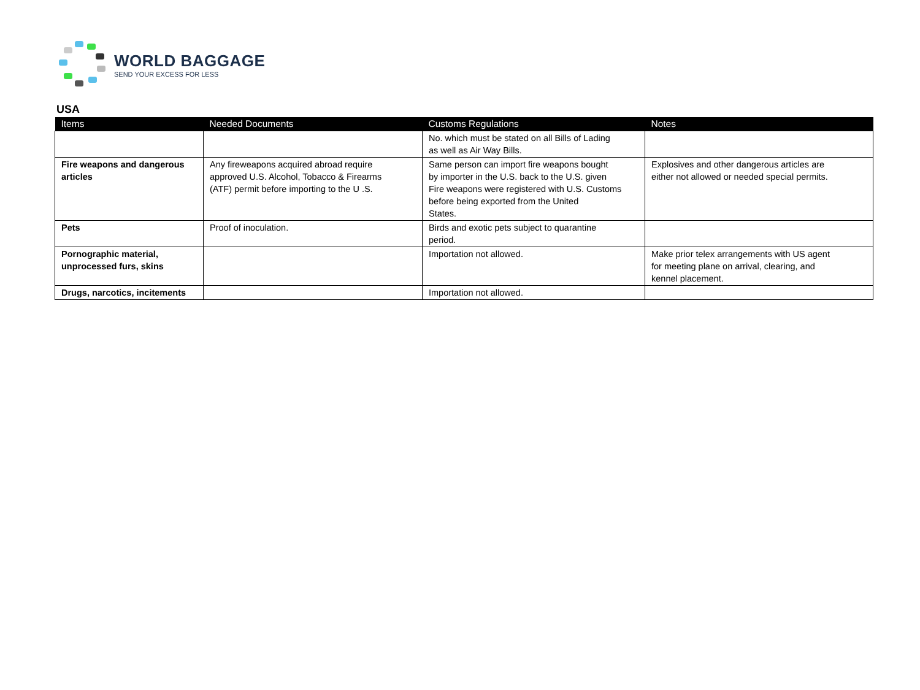WORLD BAGGAGE
SEND YOUR EXCESS FOR LESS
USA
| Items | Needed Documents | Customs Regulations | Notes |
| --- | --- | --- | --- |
| | | No. which must be stated on all Bills of Lading as well as Air Way Bills. | |
| Fire weapons and dangerous articles | Any fireweapons acquired abroad require approved U.S. Alcohol, Tobacco & Firearms (ATF) permit before importing to the U .S. | Same person can import fire weapons bought by importer in the U.S. back to the U.S. given Fire weapons were registered with U.S. Customs before being exported from the United States. | Explosives and other dangerous articles are either not allowed or needed special permits. |
| Pets | Proof of inoculation. | Birds and exotic pets subject to quarantine period. | |
| Pornographic material, unprocessed furs, skins | | Importation not allowed. | Make prior telex arrangements with US agent for meeting plane on arrival, clearing, and kennel placement. |
| Drugs, narcotics, incitements | | Importation not allowed. | |